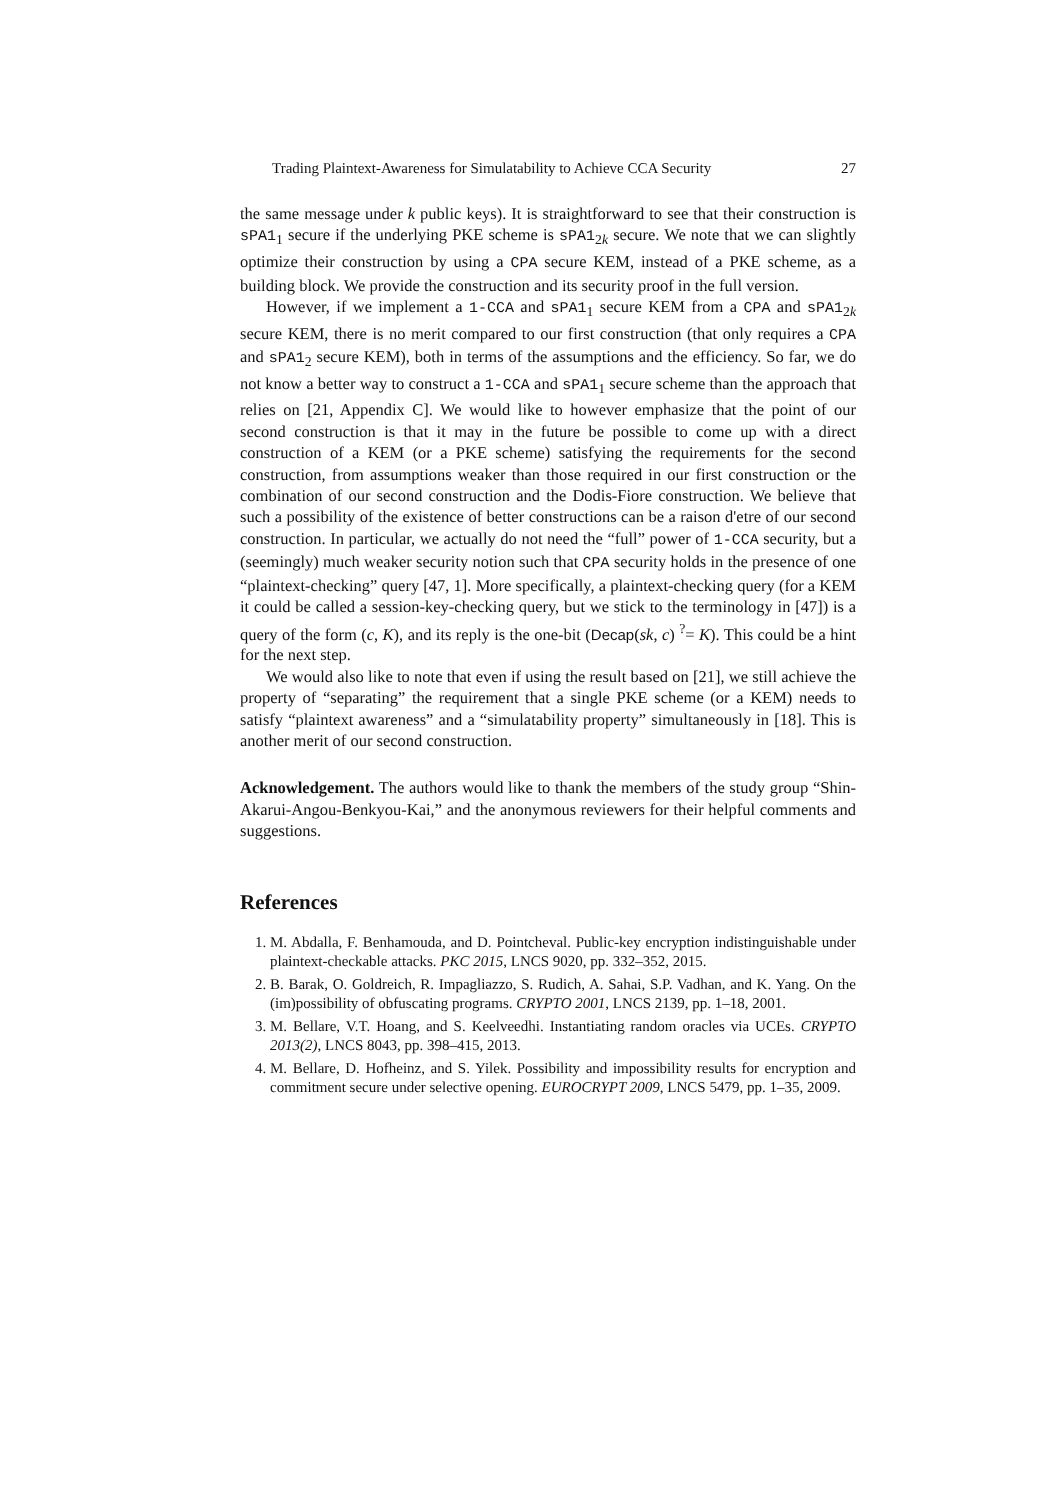Trading Plaintext-Awareness for Simulatability to Achieve CCA Security 27
the same message under k public keys). It is straightforward to see that their construction is sPA1<sub>1</sub> secure if the underlying PKE scheme is sPA1<sub>2k</sub> secure. We note that we can slightly optimize their construction by using a CPA secure KEM, instead of a PKE scheme, as a building block. We provide the construction and its security proof in the full version.
However, if we implement a 1-CCA and sPA1<sub>1</sub> secure KEM from a CPA and sPA1<sub>2k</sub> secure KEM, there is no merit compared to our first construction (that only requires a CPA and sPA1<sub>2</sub> secure KEM), both in terms of the assumptions and the efficiency. So far, we do not know a better way to construct a 1-CCA and sPA1<sub>1</sub> secure scheme than the approach that relies on [21, Appendix C]. We would like to however emphasize that the point of our second construction is that it may in the future be possible to come up with a direct construction of a KEM (or a PKE scheme) satisfying the requirements for the second construction, from assumptions weaker than those required in our first construction or the combination of our second construction and the Dodis-Fiore construction. We believe that such a possibility of the existence of better constructions can be a raison d'etre of our second construction. In particular, we actually do not need the “full” power of 1-CCA security, but a (seemingly) much weaker security notion such that CPA security holds in the presence of one “plaintext-checking” query [47, 1]. More specifically, a plaintext-checking query (for a KEM it could be called a session-key-checking query, but we stick to the terminology in [47]) is a query of the form (c, K), and its reply is the one-bit (Decap(sk, c) <sup>?</sup>= K). This could be a hint for the next step.
We would also like to note that even if using the result based on [21], we still achieve the property of “separating” the requirement that a single PKE scheme (or a KEM) needs to satisfy “plaintext awareness” and a “simulatability property” simultaneously in [18]. This is another merit of our second construction.
Acknowledgement. The authors would like to thank the members of the study group “Shin-Akarui-Angou-Benkyou-Kai,” and the anonymous reviewers for their helpful comments and suggestions.
References
1. M. Abdalla, F. Benhamouda, and D. Pointcheval. Public-key encryption indistinguishable under plaintext-checkable attacks. PKC 2015, LNCS 9020, pp. 332–352, 2015.
2. B. Barak, O. Goldreich, R. Impagliazzo, S. Rudich, A. Sahai, S.P. Vadhan, and K. Yang. On the (im)possibility of obfuscating programs. CRYPTO 2001, LNCS 2139, pp. 1–18, 2001.
3. M. Bellare, V.T. Hoang, and S. Keelveedhi. Instantiating random oracles via UCEs. CRYPTO 2013(2), LNCS 8043, pp. 398–415, 2013.
4. M. Bellare, D. Hofheinz, and S. Yilek. Possibility and impossibility results for encryption and commitment secure under selective opening. EUROCRYPT 2009, LNCS 5479, pp. 1–35, 2009.